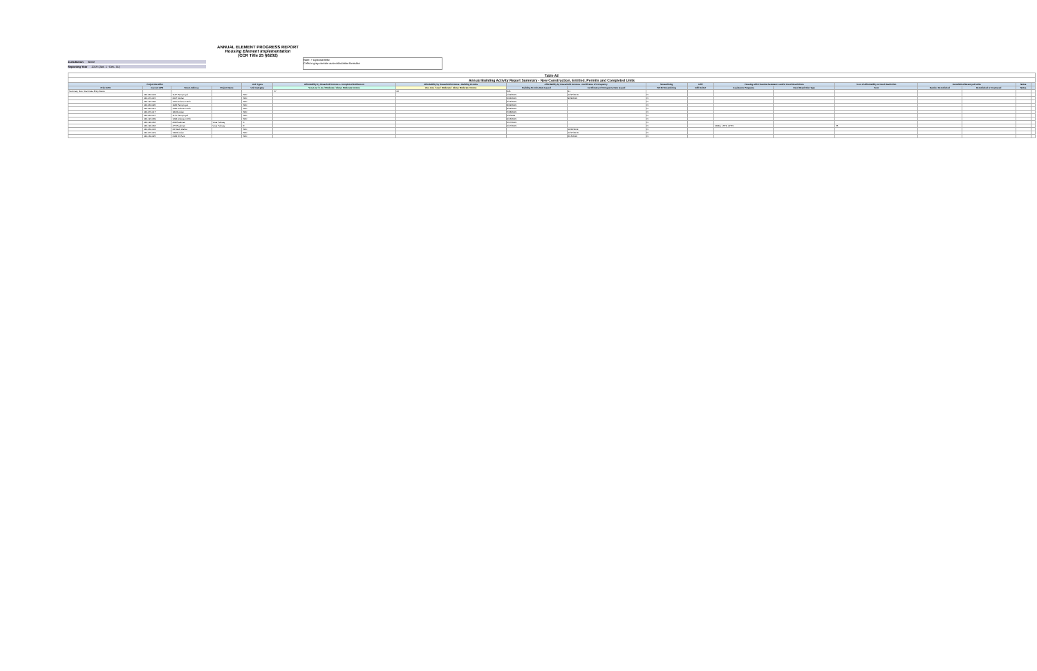Jurisdiction Name
Reporting Year 2019 (Jan. 1 - Dec. 31)
ANNUAL ELEMENT PROGRESS REPORT
Housing Element Implementation
(CCR Title 25 §6202)
Note: + Optional field
Cells in grey contain auto-calculation formulas
| Table A2 | | | | | | | | | | | | | | | | | |
| --- | --- | --- | --- | --- | --- | --- | --- | --- | --- | --- | --- | --- | --- | --- | --- | --- | --- |
| Annual Building Activity Report Summary - New Construction, Entitled, Permits and Completed Units | | | | | | | | | | | | | | | | | |
| Project Identifier | | | | Unit Types | Affordability by Household Incomes - Completed Entitlement | Affordability by Household Incomes - Building Permits | Affordability by Household Incomes - Certificates of Occupancy | | Streamlining | Infill | Housing with Financial Assistance and/or Deed Restrictions | | Term of Affordability or Deed Restriction | Demolished/Destroyed Units | | Notes | |
| Prior APN | Current APN | Street Address | Project Name | Unit Category | Very Low / Low / Moderate / Above Moderate Income | Very Low / Low / Moderate / Above Moderate Income | Building Permits Date Issued | Certificates of Occupancy Date Issued | SB 35 Streamlining | Infill Units? | Assistance Programs | Deed Restriction Type | Term | Number Demolished | Demolished or Destroyed | Notes | |
| Summary Row: Start Data Entry Below | | | | | 57 | 62 | 625 | 21 | | | | | | | | | |
| | 046-063-003 | 1147 Pennyroyal | | SFD | | | 1/22/2019 | 12/27/2019 | N | | | | | | | | |
| | 042-470-015 | 2007 Morlan | | SFD | | | 4/24/2019 | 9/29/2019 | N | | | | | | | | |
| | 046-122-036 | 1211 Anderson Rch | | SFD | | | 6/14/2019 | | N | | | | | | | | |
| | 046-063-095 | 1183 Pennyroyal | | SFD | | | 8/22/2019 | | N | | | | | | | | |
| | 046-063-061 | 1235 Anderson Rch | | SFD | | | 8/22/2019 | | N | | | | | | | | |
| | 043-070-017 | 180 Riordan | | SFD | | | 5/28/2019 | | N | | | | | | | | |
| | 046-063-007 | 1171 Pennyroyal | | SFD | | | 4/3/2019 | | N | | | | | | | | |
| | 046-122-039 | 1224 Anderson Rch | | SFD | | | 9/16/2019 | | N | | | | | | | | |
| | 046-190-066 | 409 Peakman | Vista Tuluvay | 5+ | | | 4/17/2019 | | N | | | | | | | | |
| | 046-190-066 | 477 Peakman | Vista Tuluvay | 5+ | | | 4/17/2019 | | N | | CDBG, LHTF, LIHTC | | 55 | | | | |
| | 042-060-002 | 24 Black Walnut | | SFD | | | | 11/26/2019 | N | | | | | | | | |
| | 042-070-019 | 132 Riordan | | SFD | | | | 12/17/2019 | N | | | | | | | | |
| | 042-160-025 | 2132 W. Park | | SFD | | | | 6/15/2019 | N | | | | | | | | |